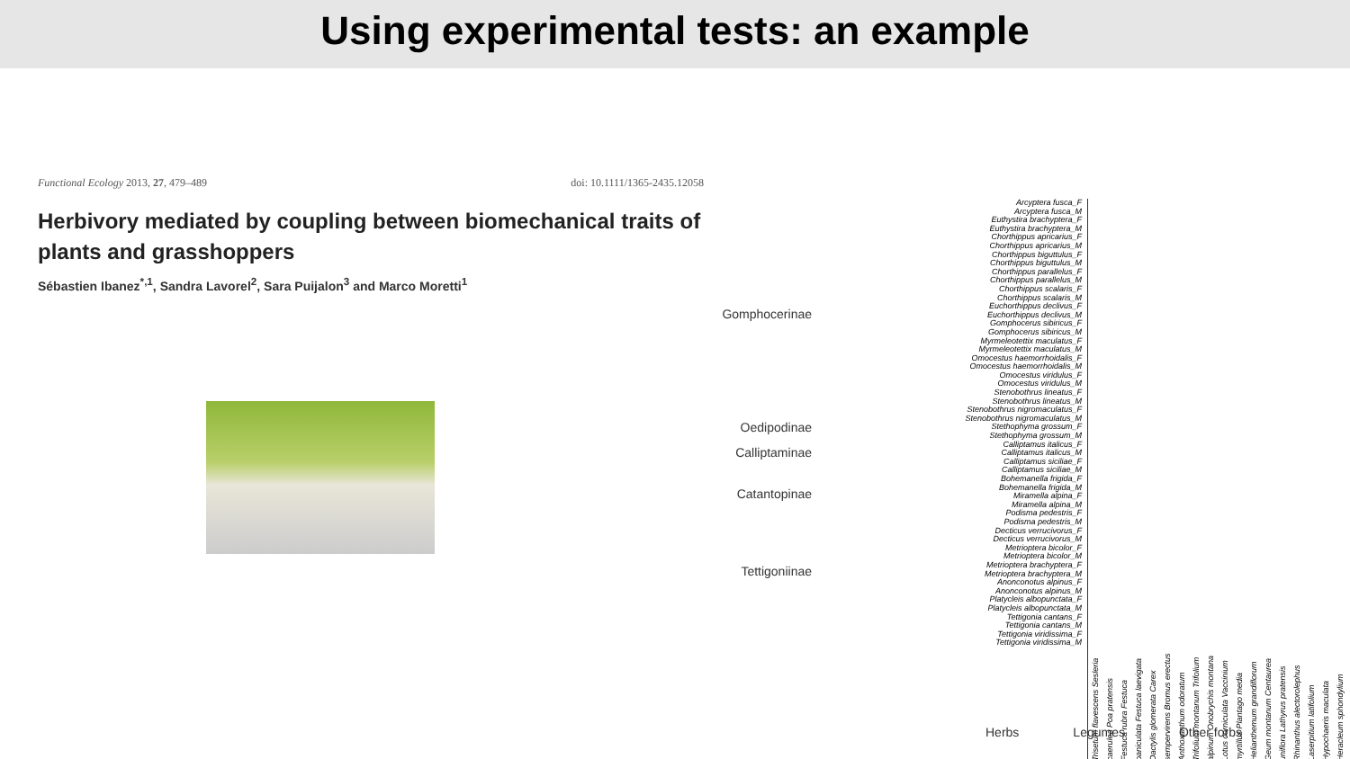Using experimental tests: an example
Functional Ecology 2013, 27, 479–489 doi: 10.1111/1365-2435.12058
Herbivory mediated by coupling between biomechanical traits of plants and grasshoppers
Sébastien Ibanez<sup>*,1</sup>, Sandra Lavorel<sup>2</sup>, Sara Puijalon<sup>3</sup> and Marco Moretti<sup>1</sup>
Gomphocerinae
Oedipodinae
Calliptaminae
Catantopinae
Tettigoniinae
Arcyptera fusca_F
Arcyptera fusca_M
Euthystira brachyptera_F
Euthystira brachyptera_M
Chorthippus apricarius_F
Chorthippus apricarius_M
Chorthippus biguttulus_F
Chorthippus biguttulus_M
Chorthippus parallelus_F
Chorthippus parallelus_M
Chorthippus scalaris_F
Chorthippus scalaris_M
Euchorthippus declivus_F
Euchorthippus declivus_M
Gomphocerus sibiricus_F
Gomphocerus sibiricus_M
Myrmeleotettix maculatus_F
Myrmeleotettix maculatus_M
Omocestus haemorrhoidalis_F
Omocestus haemorrhoidalis_M
Omocestus viridulus_F
Omocestus viridulus_M
Stenobothrus lineatus_F
Stenobothrus lineatus_M
Stenobothrus nigromaculatus_F
Stenobothrus nigromaculatus_M
Stethophyma grossum_F
Stethophyma grossum_M
Calliptamus italicus_F
Calliptamus italicus_M
Calliptamus siciliae_F
Calliptamus siciliae_M
Bohemanella frigida_F
Bohemanella frigida_M
Miramella alpina_F
Miramella alpina_M
Podisma pedestris_F
Podisma pedestris_M
Decticus verrucivorus_F
Decticus verrucivorus_M
Metrioptera bicolor_F
Metrioptera bicolor_M
Metrioptera brachyptera_F
Metrioptera brachyptera_M
Anonconotus alpinus_F
Anonconotus alpinus_M
Platycleis albopunctata_F
Platycleis albopunctata_M
Tettigonia cantans_F
Tettigonia cantans_M
Tettigonia viridissima_F
Tettigonia viridissima_M
Trisetum flavescens Sesleria caerulea Poa pratensis Festuca rubra Festuca paniculata Festuca laevigata Dactylis glomerata Carex sempervirens Bromus erectus Anthoxanthum odoratum Trifolium montanum Trifolium alpinum Onobrychis montana Lotus corniculata Vaccinium myrtillus Plantago media Helianthemum grandiflorum Geum montanum Centaurea uniflora Lathyrus pratensis Rhinanthus alectorolephus Laserpitium latifolium Hypochaeris maculata Heracleum sphondylium
Herbs Legumes Other forbs